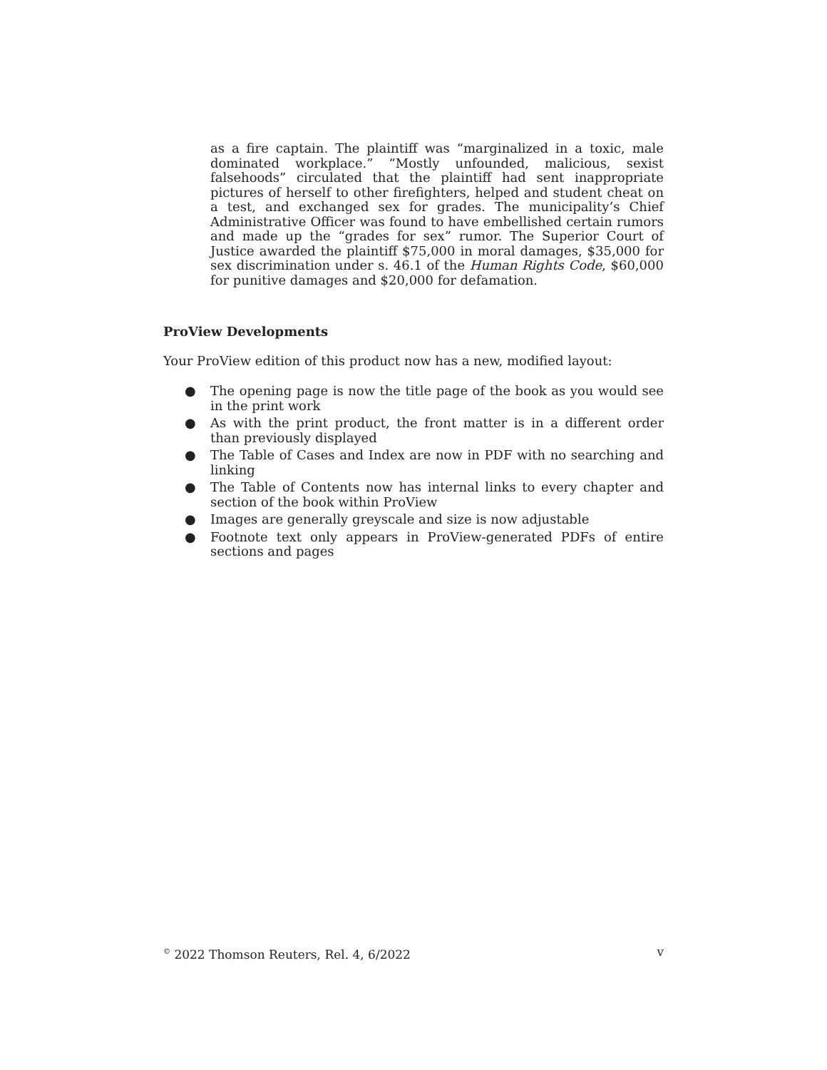as a fire captain. The plaintiff was “marginalized in a toxic, male dominated workplace.” “Mostly unfounded, malicious, sexist falsehoods” circulated that the plaintiff had sent inappropriate pictures of herself to other firefighters, helped and student cheat on a test, and exchanged sex for grades. The municipality’s Chief Administrative Officer was found to have embellished certain rumors and made up the “grades for sex” rumor. The Superior Court of Justice awarded the plaintiff $75,000 in moral damages, $35,000 for sex discrimination under s. 46.1 of the Human Rights Code, $60,000 for punitive damages and $20,000 for defamation.
ProView Developments
Your ProView edition of this product now has a new, modified layout:
● The opening page is now the title page of the book as you would see in the print work
● As with the print product, the front matter is in a different order than previously displayed
● The Table of Cases and Index are now in PDF with no searching and linking
● The Table of Contents now has internal links to every chapter and section of the book within ProView
● Images are generally greyscale and size is now adjustable
● Footnote text only appears in ProView-generated PDFs of entire sections and pages
<sup>©</sup> 2022 Thomson Reuters, Rel. 4, 6/2022 v